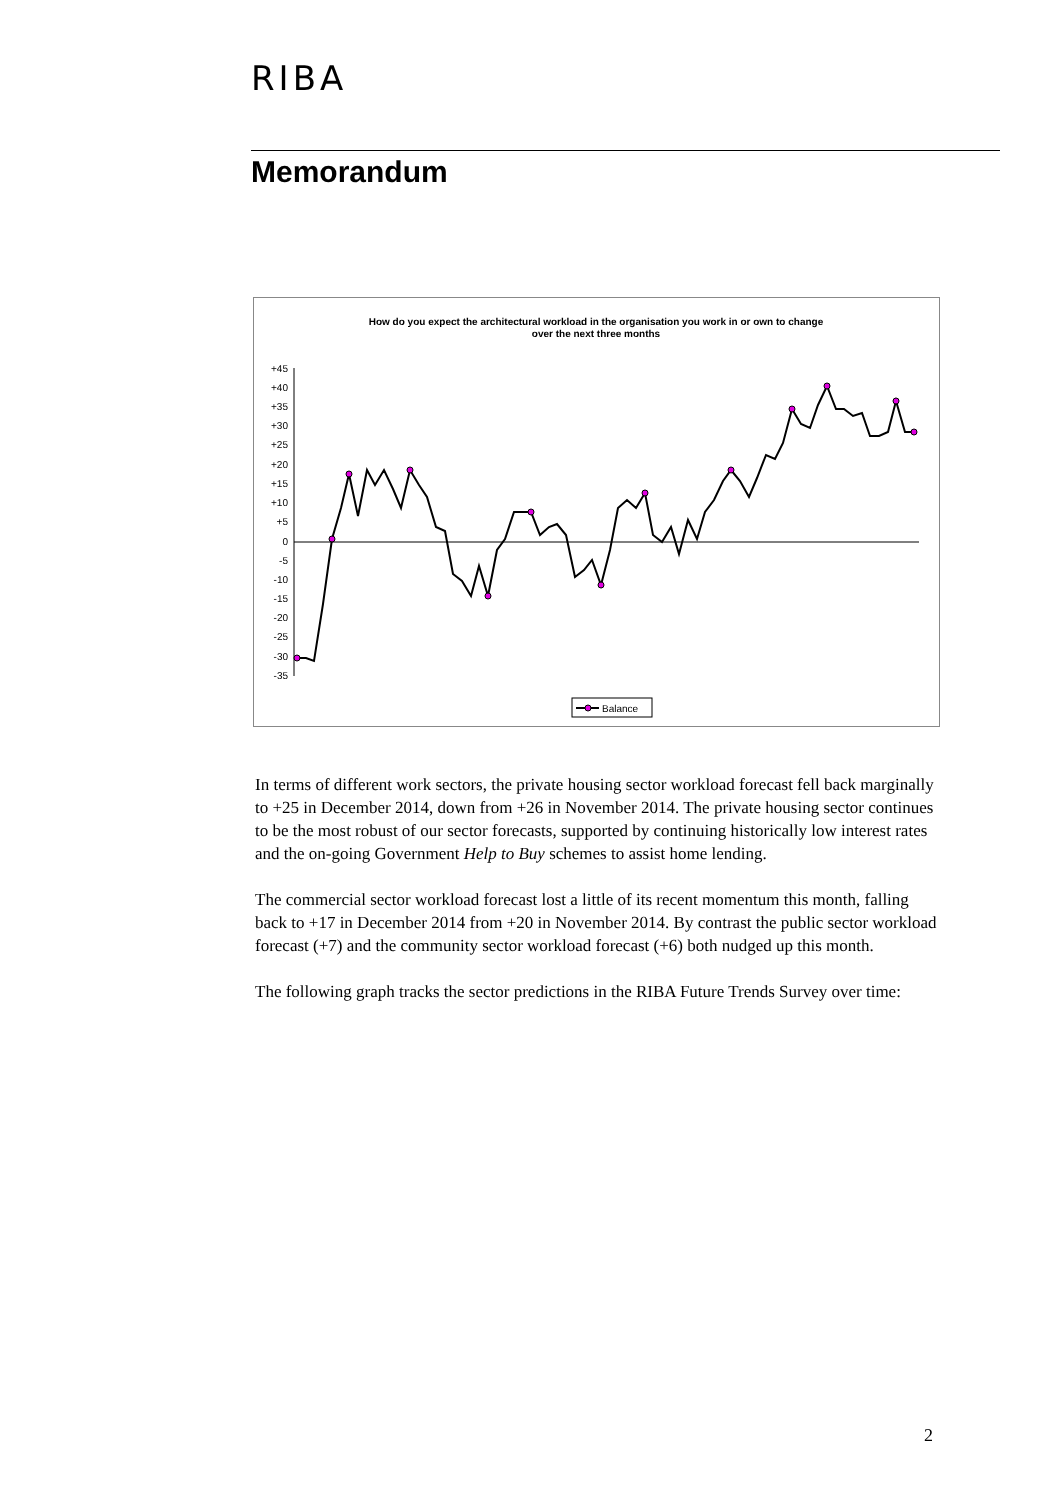RIBA
Memorandum
How do you expect the architectural workload in the organisation you work in or own to change
over the next three months
+45
+40
+35
+30
+25
+20
+15
+10
+5
0
-5
-10
-15
-20
-25
-30
-35
Balance
In terms of different work sectors, the private housing sector workload forecast fell back marginally to +25 in December 2014, down from +26 in November 2014. The private housing sector continues to be the most robust of our sector forecasts, supported by continuing historically low interest rates and the on-going Government Help to Buy schemes to assist home lending.
The commercial sector workload forecast lost a little of its recent momentum this month, falling back to +17 in December 2014 from +20 in November 2014. By contrast the public sector workload forecast (+7) and the community sector workload forecast (+6) both nudged up this month.
The following graph tracks the sector predictions in the RIBA Future Trends Survey over time:
2